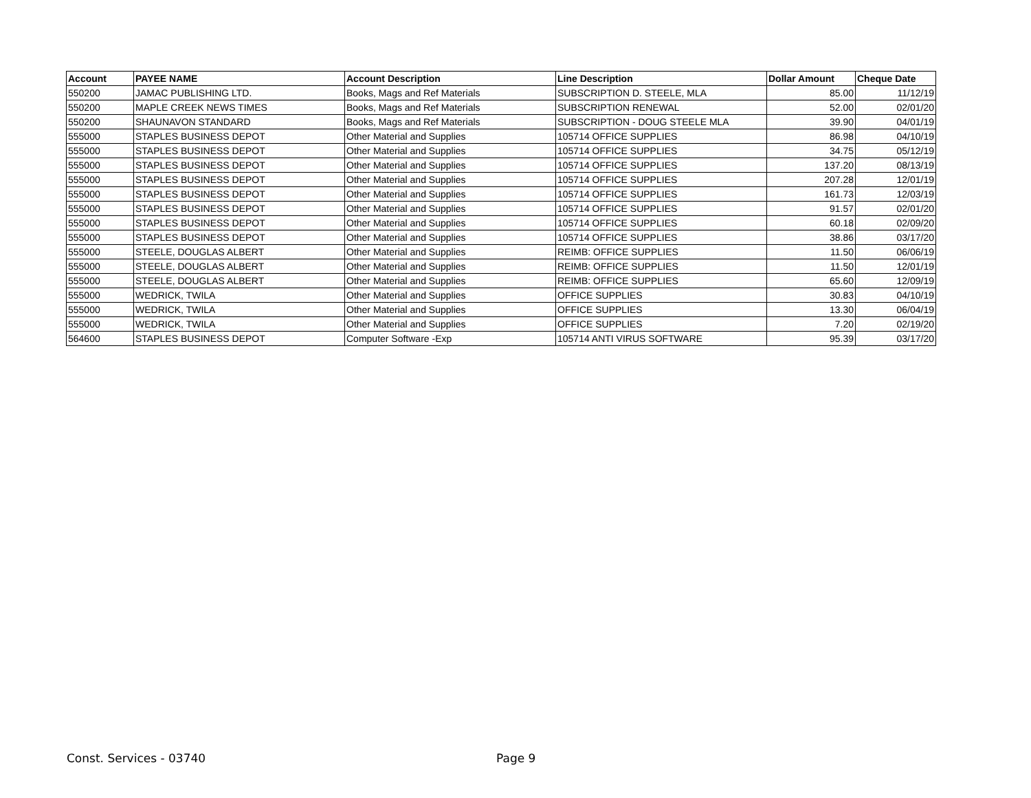| Account | PAYEE NAME | Account Description | Line Description | Dollar Amount | Cheque Date |
| --- | --- | --- | --- | --- | --- |
| 550200 | JAMAC PUBLISHING LTD. | Books, Mags and Ref Materials | SUBSCRIPTION D. STEELE, MLA | 85.00 | 11/12/19 |
| 550200 | MAPLE CREEK NEWS TIMES | Books, Mags and Ref Materials | SUBSCRIPTION RENEWAL | 52.00 | 02/01/20 |
| 550200 | SHAUNAVON STANDARD | Books, Mags and Ref Materials | SUBSCRIPTION - DOUG STEELE MLA | 39.90 | 04/01/19 |
| 555000 | STAPLES BUSINESS DEPOT | Other Material and Supplies | 105714 OFFICE SUPPLIES | 86.98 | 04/10/19 |
| 555000 | STAPLES BUSINESS DEPOT | Other Material and Supplies | 105714 OFFICE SUPPLIES | 34.75 | 05/12/19 |
| 555000 | STAPLES BUSINESS DEPOT | Other Material and Supplies | 105714 OFFICE SUPPLIES | 137.20 | 08/13/19 |
| 555000 | STAPLES BUSINESS DEPOT | Other Material and Supplies | 105714 OFFICE SUPPLIES | 207.28 | 12/01/19 |
| 555000 | STAPLES BUSINESS DEPOT | Other Material and Supplies | 105714 OFFICE SUPPLIES | 161.73 | 12/03/19 |
| 555000 | STAPLES BUSINESS DEPOT | Other Material and Supplies | 105714 OFFICE SUPPLIES | 91.57 | 02/01/20 |
| 555000 | STAPLES BUSINESS DEPOT | Other Material and Supplies | 105714 OFFICE SUPPLIES | 60.18 | 02/09/20 |
| 555000 | STAPLES BUSINESS DEPOT | Other Material and Supplies | 105714 OFFICE SUPPLIES | 38.86 | 03/17/20 |
| 555000 | STEELE, DOUGLAS ALBERT | Other Material and Supplies | REIMB: OFFICE SUPPLIES | 11.50 | 06/06/19 |
| 555000 | STEELE, DOUGLAS ALBERT | Other Material and Supplies | REIMB: OFFICE SUPPLIES | 11.50 | 12/01/19 |
| 555000 | STEELE, DOUGLAS ALBERT | Other Material and Supplies | REIMB: OFFICE SUPPLIES | 65.60 | 12/09/19 |
| 555000 | WEDRICK, TWILA | Other Material and Supplies | OFFICE SUPPLIES | 30.83 | 04/10/19 |
| 555000 | WEDRICK, TWILA | Other Material and Supplies | OFFICE SUPPLIES | 13.30 | 06/04/19 |
| 555000 | WEDRICK, TWILA | Other Material and Supplies | OFFICE SUPPLIES | 7.20 | 02/19/20 |
| 564600 | STAPLES BUSINESS DEPOT | Computer Software -Exp | 105714 ANTI VIRUS SOFTWARE | 95.39 | 03/17/20 |
Const. Services - 03740 Page 9